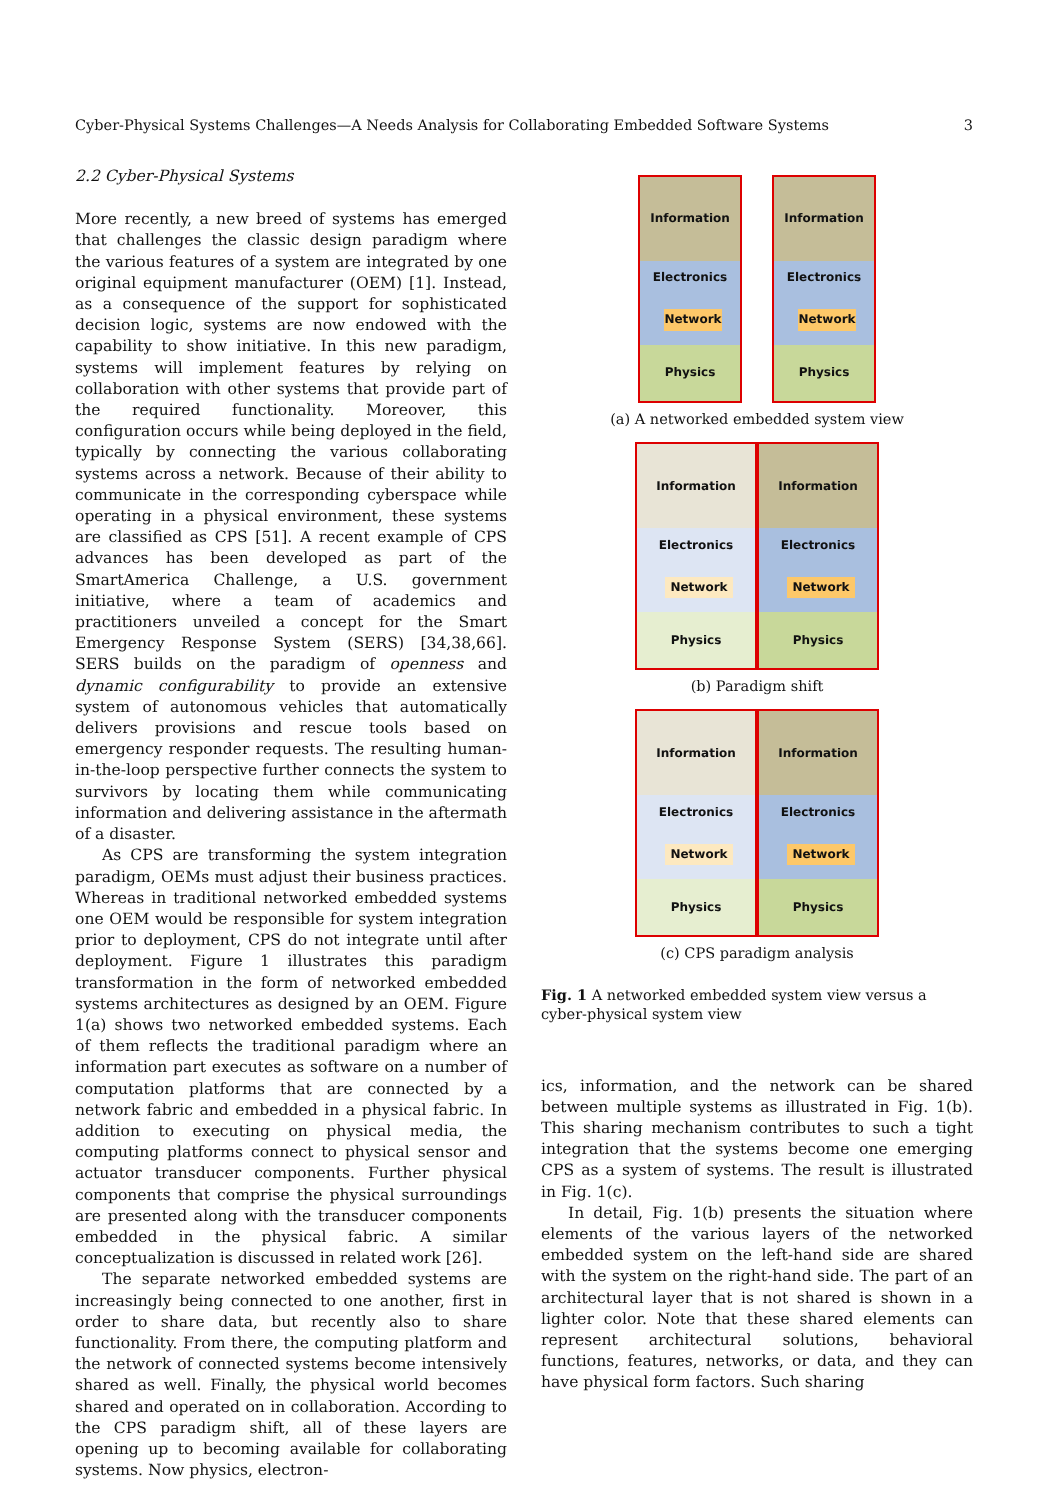Cyber-Physical Systems Challenges—A Needs Analysis for Collaborating Embedded Software Systems 3
2.2 Cyber-Physical Systems
More recently, a new breed of systems has emerged that challenges the classic design paradigm where the various features of a system are integrated by one original equipment manufacturer (OEM) [1]. Instead, as a consequence of the support for sophisticated decision logic, systems are now endowed with the capability to show initiative. In this new paradigm, systems will implement features by relying on collaboration with other systems that provide part of the required functionality. Moreover, this configuration occurs while being deployed in the field, typically by connecting the various collaborating systems across a network. Because of their ability to communicate in the corresponding cyberspace while operating in a physical environment, these systems are classified as CPS [51]. A recent example of CPS advances has been developed as part of the SmartAmerica Challenge, a U.S. government initiative, where a team of academics and practitioners unveiled a concept for the Smart Emergency Response System (SERS) [34,38,66]. SERS builds on the paradigm of openness and dynamic configurability to provide an extensive system of autonomous vehicles that automatically delivers provisions and rescue tools based on emergency responder requests. The resulting human-in-the-loop perspective further connects the system to survivors by locating them while communicating information and delivering assistance in the aftermath of a disaster.
As CPS are transforming the system integration paradigm, OEMs must adjust their business practices. Whereas in traditional networked embedded systems one OEM would be responsible for system integration prior to deployment, CPS do not integrate until after deployment. Figure 1 illustrates this paradigm transformation in the form of networked embedded systems architectures as designed by an OEM. Figure 1(a) shows two networked embedded systems. Each of them reflects the traditional paradigm where an information part executes as software on a number of computation platforms that are connected by a network fabric and embedded in a physical fabric. In addition to executing on physical media, the computing platforms connect to physical sensor and actuator transducer components. Further physical components that comprise the physical surroundings are presented along with the transducer components embedded in the physical fabric. A similar conceptualization is discussed in related work [26].
The separate networked embedded systems are increasingly being connected to one another, first in order to share data, but recently also to share functionality. From there, the computing platform and the network of connected systems become intensively shared as well. Finally, the physical world becomes shared and operated on in collaboration. According to the CPS paradigm shift, all of these layers are opening up to becoming available for collaborating systems. Now physics, electron-
Information
Electronics
Network
Physics
Information
Electronics
Network
Physics
(a) A networked embedded system view
Information
Electronics
Network
Physics
Information
Electronics
Network
Physics
(b) Paradigm shift
Information
Electronics
Network
Physics
Information
Electronics
Network
Physics
(c) CPS paradigm analysis
Fig. 1 A networked embedded system view versus a cyber-physical system view
ics, information, and the network can be shared between multiple systems as illustrated in Fig. 1(b). This sharing mechanism contributes to such a tight integration that the systems become one emerging CPS as a system of systems. The result is illustrated in Fig. 1(c).
In detail, Fig. 1(b) presents the situation where elements of the various layers of the networked embedded system on the left-hand side are shared with the system on the right-hand side. The part of an architectural layer that is not shared is shown in a lighter color. Note that these shared elements can represent architectural solutions, behavioral functions, features, networks, or data, and they can have physical form factors. Such sharing